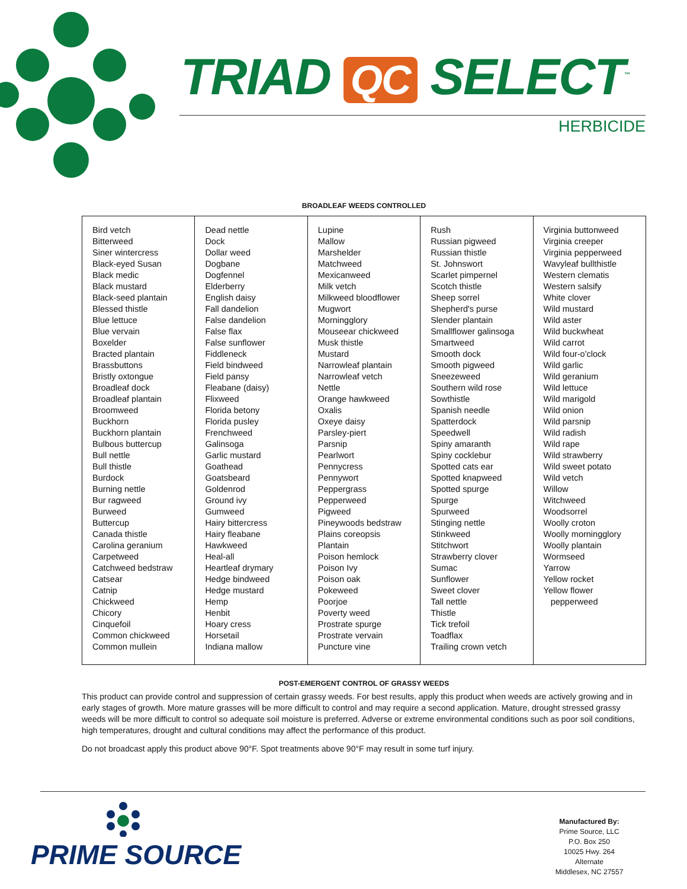TRIAD QC SELECT<sup>™</sup>
HERBICIDE
BROADLEAF WEEDS CONTROLLED
| Bird vetch Bitterweed Siner wintercress Black-eyed Susan Black medic Black mustard Black-seed plantain Blessed thistle Blue lettuce Blue vervain Boxelder Bracted plantain Brassbuttons Bristly oxtongue Broadleaf dock Broadleaf plantain Broomweed Buckhorn Buckhorn plantain Bulbous buttercup Bull nettle Bull thistle Burdock Burning nettle Bur ragweed Burweed Buttercup Canada thistle Carolina geranium Carpetweed Catchweed bedstraw Catsear Catnip Chickweed Chicory Cinquefoil Common chickweed Common mullein | Dead nettle Dock Dollar weed Dogbane Dogfennel Elderberry English daisy Fall dandelion False dandelion False flax False sunflower Fiddleneck Field bindweed Field pansy Fleabane (daisy) Flixweed Florida betony Florida pusley Frenchweed Galinsoga Garlic mustard Goathead Goatsbeard Goldenrod Ground ivy Gumweed Hairy bittercress Hairy fleabane Hawkweed Heal-all Heartleaf drymary Hedge bindweed Hedge mustard Hemp Henbit Hoary cress Horsetail Indiana mallow | Lupine Mallow Marshelder Matchweed Mexicanweed Milk vetch Milkweed bloodflower Mugwort Morningglory Mouseear chickweed Musk thistle Mustard Narrowleaf plantain Narrowleaf vetch Nettle Orange hawkweed Oxalis Oxeye daisy Parsley-piert Parsnip Pearlwort Pennycress Pennywort Peppergrass Pepperweed Pigweed Pineywoods bedstraw Plains coreopsis Plantain Poison hemlock Poison Ivy Poison oak Pokeweed Poorjoe Poverty weed Prostrate spurge Prostrate vervain Puncture vine | Rush Russian pigweed Russian thistle St. Johnswort Scarlet pimpernel Scotch thistle Sheep sorrel Shepherd's purse Slender plantain Smallflower galinsoga Smartweed Smooth dock Smooth pigweed Sneezeweed Southern wild rose Sowthistle Spanish needle Spatterdock Speedwell Spiny amaranth Spiny cocklebur Spotted cats ear Spotted knapweed Spotted spurge Spurge Spurweed Stinging nettle Stinkweed Stitchwort Strawberry clover Sumac Sunflower Sweet clover Tall nettle Thistle Tick trefoil Toadflax Trailing crown vetch | Virginia buttonweed Virginia creeper Virginia pepperweed Wavyleaf bullthistle Western clematis Western salsify White clover Wild mustard Wild aster Wild buckwheat Wild carrot Wild four-o'clock Wild garlic Wild geranium Wild lettuce Wild marigold Wild onion Wild parsnip Wild radish Wild rape Wild strawberry Wild sweet potato Wild vetch Willow Witchweed Woodsorrel Woolly croton Woolly morningglory Woolly plantain Wormseed Yarrow Yellow rocket Yellow flower pepperweed |
POST-EMERGENT CONTROL OF GRASSY WEEDS
This product can provide control and suppression of certain grassy weeds. For best results, apply this product when weeds are actively growing and in early stages of growth. More mature grasses will be more difficult to control and may require a second application. Mature, drought stressed grassy weeds will be more difficult to control so adequate soil moisture is preferred. Adverse or extreme environmental conditions such as poor soil conditions, high temperatures, drought and cultural conditions may affect the performance of this product.
Do not broadcast apply this product above 90°F. Spot treatments above 90°F may result in some turf injury.
PRIME SOURCE
Manufactured By:
Prime Source, LLC
P.O. Box 250
10025 Hwy. 264 Alternate
Middlesex, NC 27557